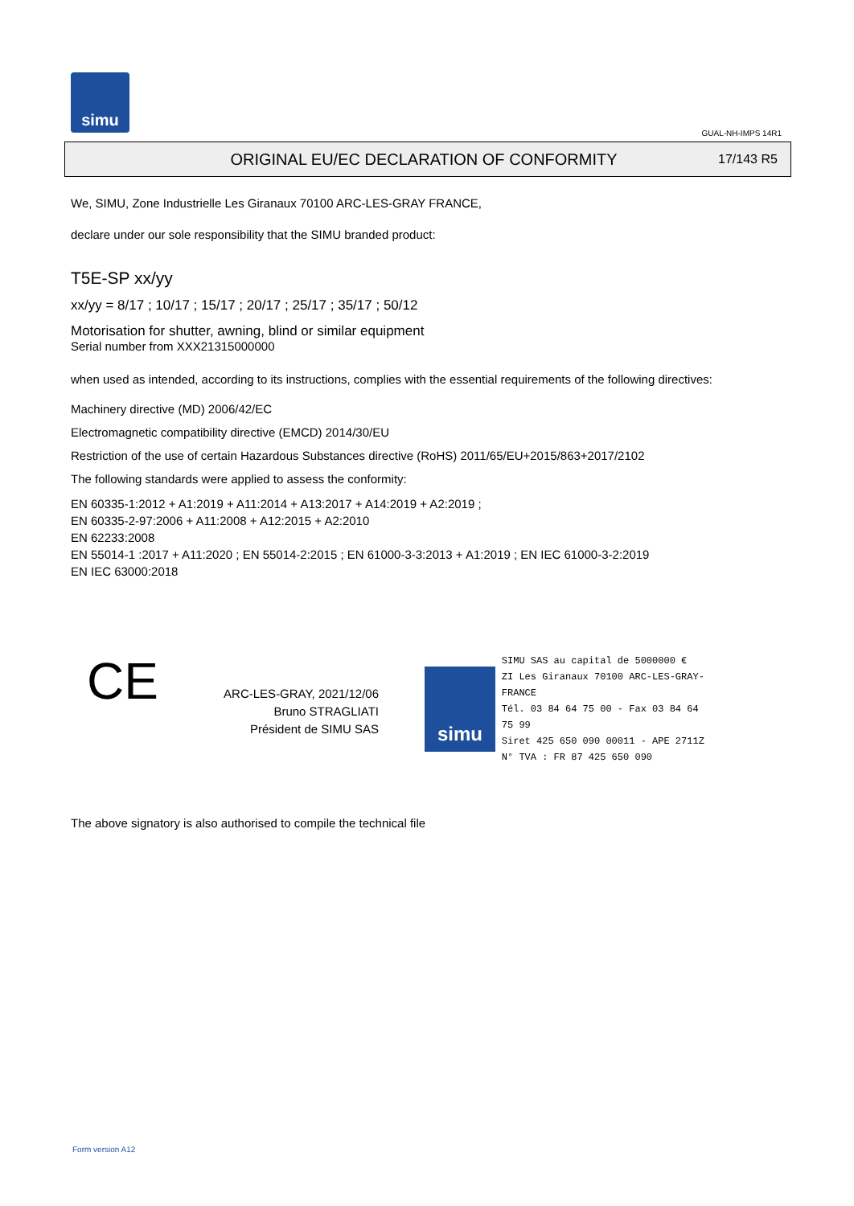simu
GUAL-NH-IMPS 14R1
ORIGINAL EU/EC DECLARATION OF CONFORMITY
17/143 R5
We, SIMU, Zone Industrielle Les Giranaux 70100 ARC-LES-GRAY FRANCE,
declare under our sole responsibility that the SIMU branded product:
T5E-SP xx/yy
xx/yy = 8/17 ; 10/17 ; 15/17 ; 20/17 ; 25/17 ; 35/17 ; 50/12
Motorisation for shutter, awning, blind or similar equipment
Serial number from XXX21315000000
when used as intended, according to its instructions, complies with the essential requirements of the following directives:
Machinery directive (MD) 2006/42/EC
Electromagnetic compatibility directive (EMCD) 2014/30/EU
Restriction of the use of certain Hazardous Substances directive (RoHS) 2011/65/EU+2015/863+2017/2102
The following standards were applied to assess the conformity:
EN 60335-1:2012 + A1:2019 + A11:2014 + A13:2017 + A14:2019 + A2:2019 ;
EN 60335-2-97:2006 + A11:2008 + A12:2015 + A2:2010
EN 62233:2008
EN 55014-1 :2017 + A11:2020 ; EN 55014-2:2015 ; EN 61000-3-3:2013 + A1:2019 ; EN IEC 61000-3-2:2019
EN IEC 63000:2018
CE
ARC-LES-GRAY, 2021/12/06
Bruno STRAGLIATI
Président de SIMU SAS
simu
SIMU SAS au capital de 5000000 €
ZI Les Giranaux 70100 ARC-LES-GRAY-FRANCE
Tél. 03 84 64 75 00 - Fax 03 84 64 75 99
Siret 425 650 090 00011 - APE 2711Z
N° TVA : FR 87 425 650 090
The above signatory is also authorised to compile the technical file
Form version A12